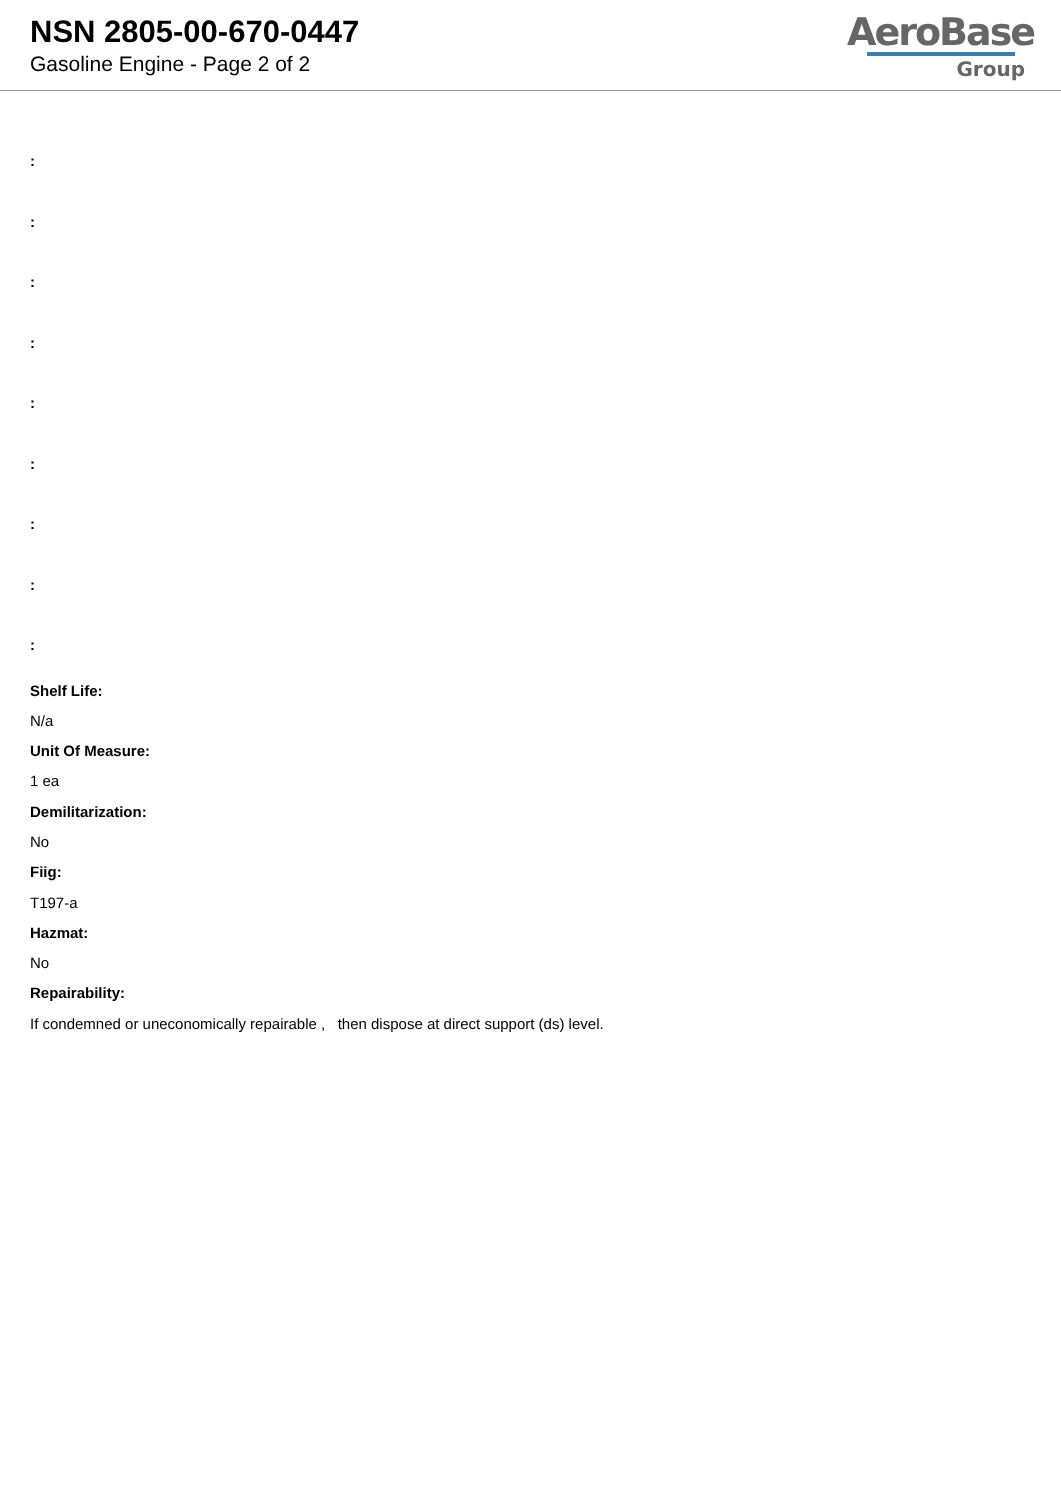NSN 2805-00-670-0447
Gasoline Engine - Page 2 of 2
AeroBase
Group
:
:
:
:
:
:
:
:
:
Shelf Life:
N/a
Unit Of Measure:
1 ea
Demilitarization:
No
Fiig:
T197-a
Hazmat:
No
Repairability:
If condemned or uneconomically repairable , then dispose at direct support (ds) level.